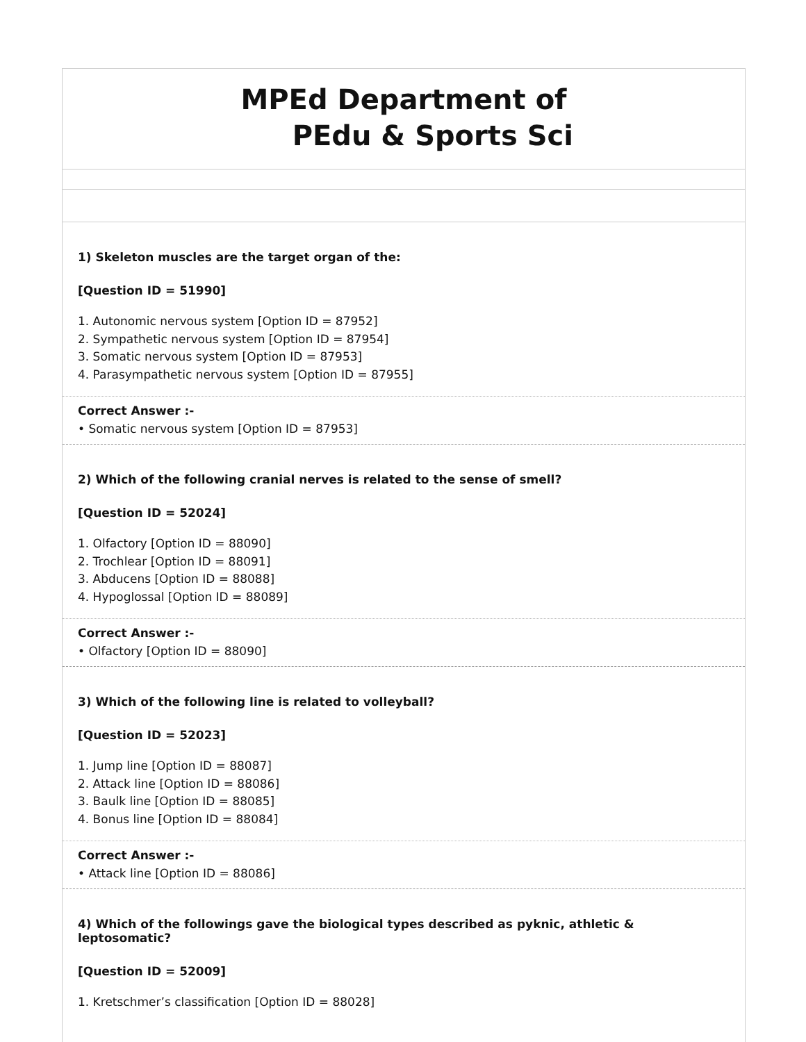MPEd Department of
PEdu & Sports Sci
1) Skeleton muscles are the target organ of the:
[Question ID = 51990]
1. Autonomic nervous system [Option ID = 87952]
2. Sympathetic nervous system [Option ID = 87954]
3. Somatic nervous system [Option ID = 87953]
4. Parasympathetic nervous system [Option ID = 87955]
Correct Answer :-
• Somatic nervous system [Option ID = 87953]
2) Which of the following cranial nerves is related to the sense of smell?
[Question ID = 52024]
1. Olfactory [Option ID = 88090]
2. Trochlear [Option ID = 88091]
3. Abducens [Option ID = 88088]
4. Hypoglossal [Option ID = 88089]
Correct Answer :-
• Olfactory [Option ID = 88090]
3) Which of the following line is related to volleyball?
[Question ID = 52023]
1. Jump line [Option ID = 88087]
2. Attack line [Option ID = 88086]
3. Baulk line [Option ID = 88085]
4. Bonus line [Option ID = 88084]
Correct Answer :-
• Attack line [Option ID = 88086]
4) Which of the followings gave the biological types described as pyknic, athletic & leptosomatic?
[Question ID = 52009]
1. Kretschmer’s classification [Option ID = 88028]